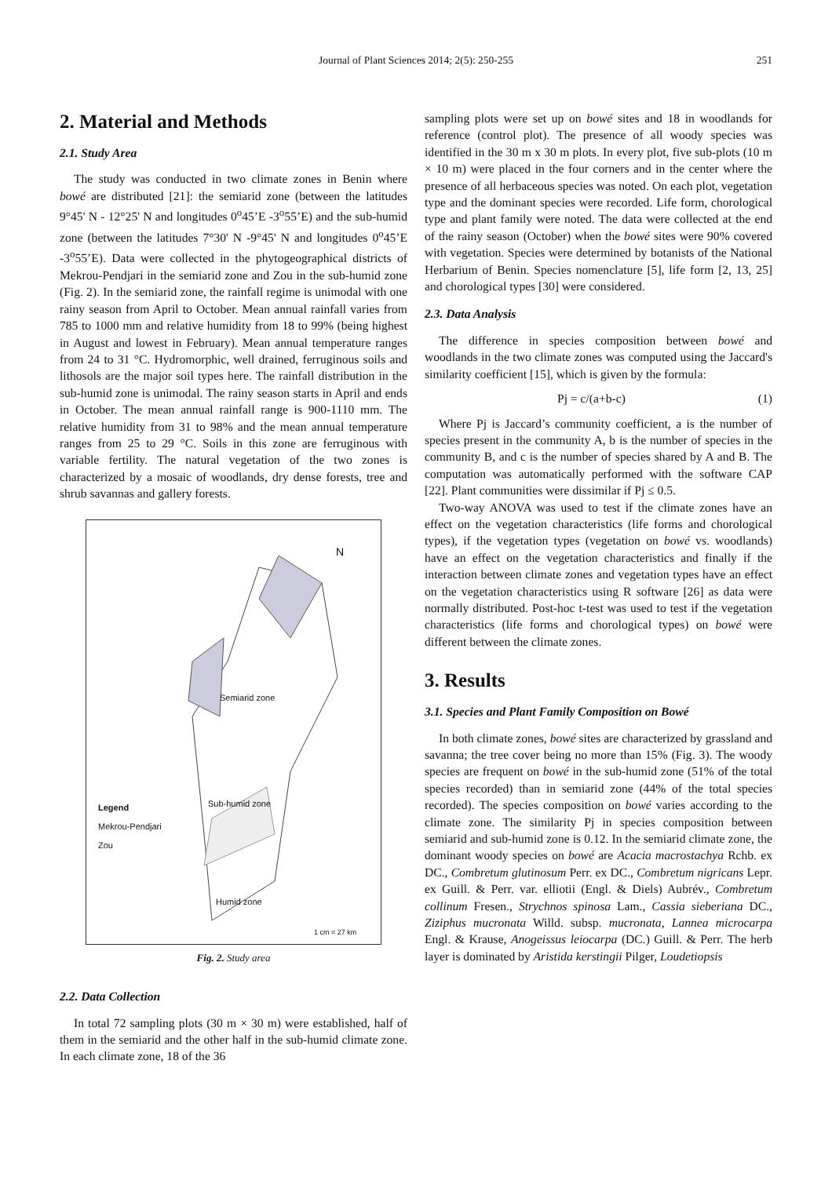Journal of Plant Sciences 2014; 2(5): 250-255 251
2. Material and Methods
2.1. Study Area
The study was conducted in two climate zones in Benin where bowé are distributed [21]: the semiarid zone (between the latitudes 9°45' N - 12°25' N and longitudes 0<sup>o</sup>45’E -3<sup>o</sup>55’E) and the sub-humid zone (between the latitudes 7°30' N -9°45' N and longitudes 0<sup>o</sup>45’E -3<sup>o</sup>55’E). Data were collected in the phytogeographical districts of Mekrou-Pendjari in the semiarid zone and Zou in the sub-humid zone (Fig. 2). In the semiarid zone, the rainfall regime is unimodal with one rainy season from April to October. Mean annual rainfall varies from 785 to 1000 mm and relative humidity from 18 to 99% (being highest in August and lowest in February). Mean annual temperature ranges from 24 to 31 °C. Hydromorphic, well drained, ferruginous soils and lithosols are the major soil types here. The rainfall distribution in the sub-humid zone is unimodal. The rainy season starts in April and ends in October. The mean annual rainfall range is 900-1110 mm. The relative humidity from 31 to 98% and the mean annual temperature ranges from 25 to 29 °C. Soils in this zone are ferruginous with variable fertility. The natural vegetation of the two zones is characterized by a mosaic of woodlands, dry dense forests, tree and shrub savannas and gallery forests.
N
Semiarid zone
Sub-humid zone
Humid zone
Legend
Mekrou-Pendjari
Zou
1 cm = 27 km
Fig. 2. Study area
2.2. Data Collection
In total 72 sampling plots (30 m × 30 m) were established, half of them in the semiarid and the other half in the sub-humid climate zone. In each climate zone, 18 of the 36
sampling plots were set up on bowé sites and 18 in woodlands for reference (control plot). The presence of all woody species was identified in the 30 m x 30 m plots. In every plot, five sub-plots (10 m × 10 m) were placed in the four corners and in the center where the presence of all herbaceous species was noted. On each plot, vegetation type and the dominant species were recorded. Life form, chorological type and plant family were noted. The data were collected at the end of the rainy season (October) when the bowé sites were 90% covered with vegetation. Species were determined by botanists of the National Herbarium of Benin. Species nomenclature [5], life form [2, 13, 25] and chorological types [30] were considered.
2.3. Data Analysis
The difference in species composition between bowé and woodlands in the two climate zones was computed using the Jaccard's similarity coefficient [15], which is given by the formula:
Pj = c/(a+b-c) (1)
Where Pj is Jaccard’s community coefficient, a is the number of species present in the community A, b is the number of species in the community B, and c is the number of species shared by A and B. The computation was automatically performed with the software CAP [22]. Plant communities were dissimilar if Pj ≤ 0.5.
Two-way ANOVA was used to test if the climate zones have an effect on the vegetation characteristics (life forms and chorological types), if the vegetation types (vegetation on bowé vs. woodlands) have an effect on the vegetation characteristics and finally if the interaction between climate zones and vegetation types have an effect on the vegetation characteristics using R software [26] as data were normally distributed. Post-hoc t-test was used to test if the vegetation characteristics (life forms and chorological types) on bowé were different between the climate zones.
3. Results
3.1. Species and Plant Family Composition on Bowé
In both climate zones, bowé sites are characterized by grassland and savanna; the tree cover being no more than 15% (Fig. 3). The woody species are frequent on bowé in the sub-humid zone (51% of the total species recorded) than in semiarid zone (44% of the total species recorded). The species composition on bowé varies according to the climate zone. The similarity Pj in species composition between semiarid and sub-humid zone is 0.12. In the semiarid climate zone, the dominant woody species on bowé are Acacia macrostachya Rchb. ex DC., Combretum glutinosum Perr. ex DC., Combretum nigricans Lepr. ex Guill. & Perr. var. elliotii (Engl. & Diels) Aubrév., Combretum collinum Fresen., Strychnos spinosa Lam., Cassia sieberiana DC., Ziziphus mucronata Willd. subsp. mucronata, Lannea microcarpa Engl. & Krause, Anogeissus leiocarpa (DC.) Guill. & Perr. The herb layer is dominated by Aristida kerstingii Pilger, Loudetiopsis